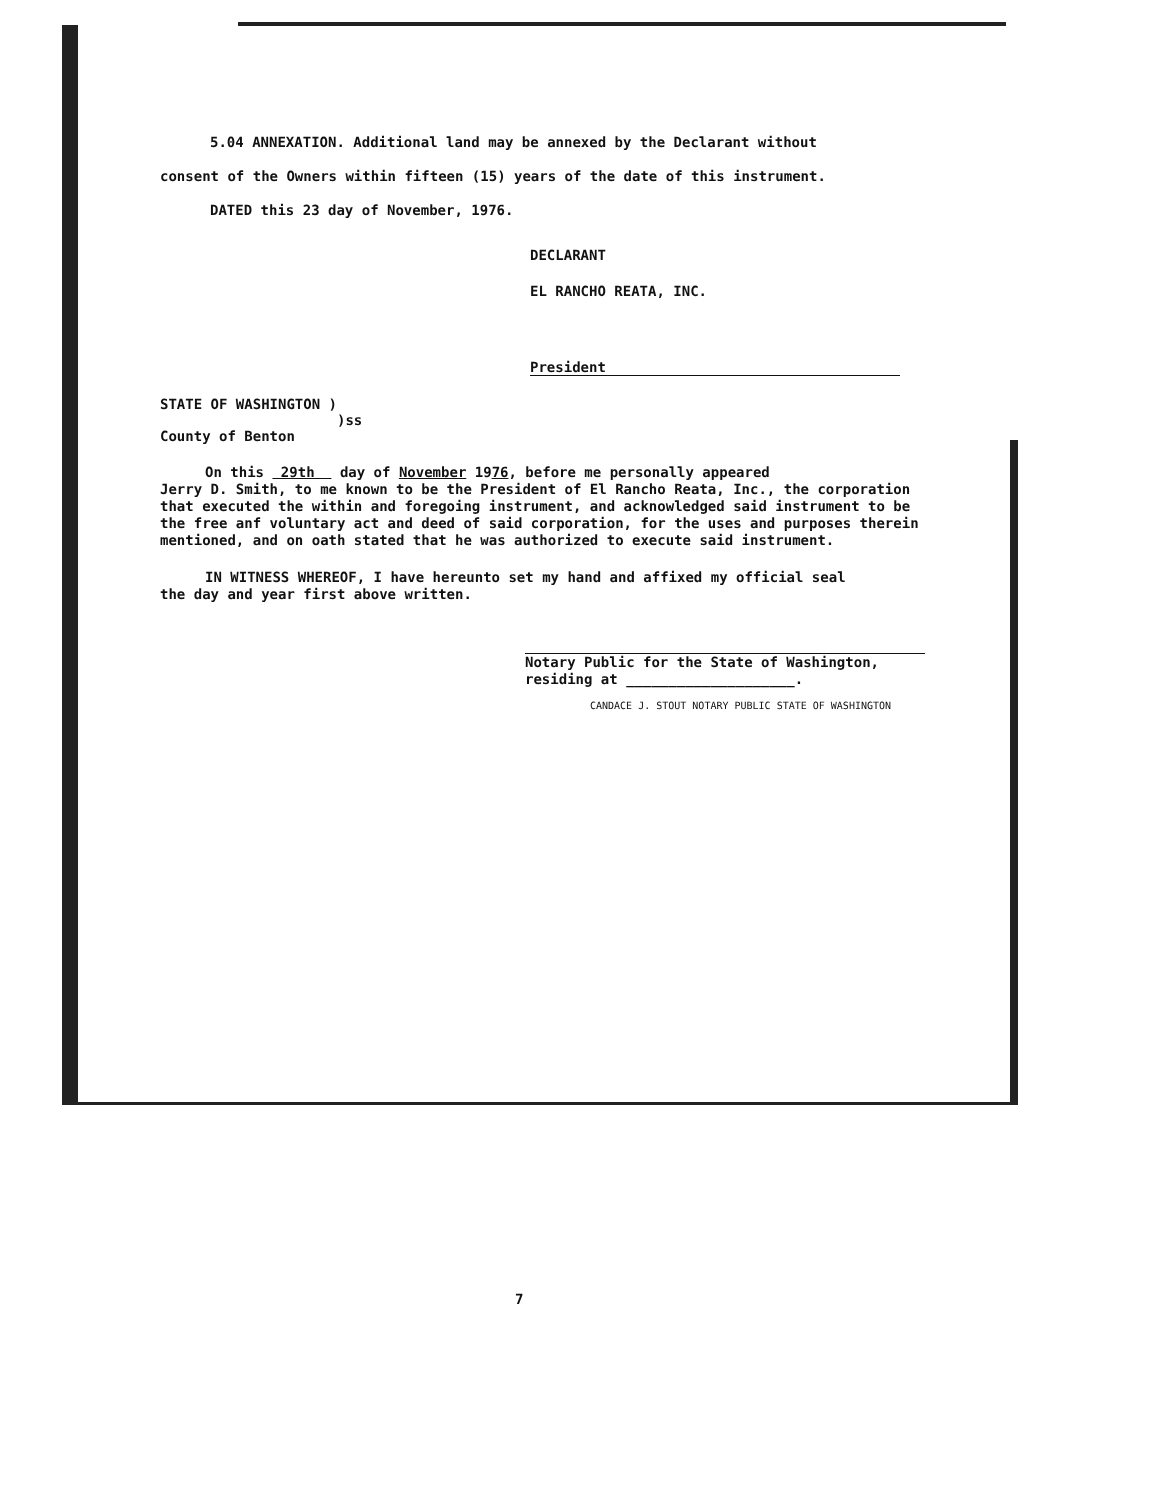5.04 ANNEXATION. Additional land may be annexed by the Declarant without
consent of the Owners within fifteen (15) years of the date of this instrument.
DATED this 23 day of November, 1976.
DECLARANT
EL RANCHO REATA, INC.
President
STATE OF WASHINGTON )
)ss
County of Benton
On this 29th day of November 1976, before me personally appeared
Jerry D. Smith, to me known to be the President of El Rancho Reata, Inc., the corporation that executed the within and foregoing instrument, and acknowledged said instrument to be the free anf voluntary act and deed of said corporation, for the uses and purposes therein mentioned, and on oath stated that he was authorized to execute said instrument.
IN WITNESS WHEREOF, I have hereunto set my hand and affixed my official seal
the day and year first above written.
Notary Public for the State of Washington,
residing at ____________________.
CANDACE J. STOUT NOTARY PUBLIC STATE OF WASHINGTON
7